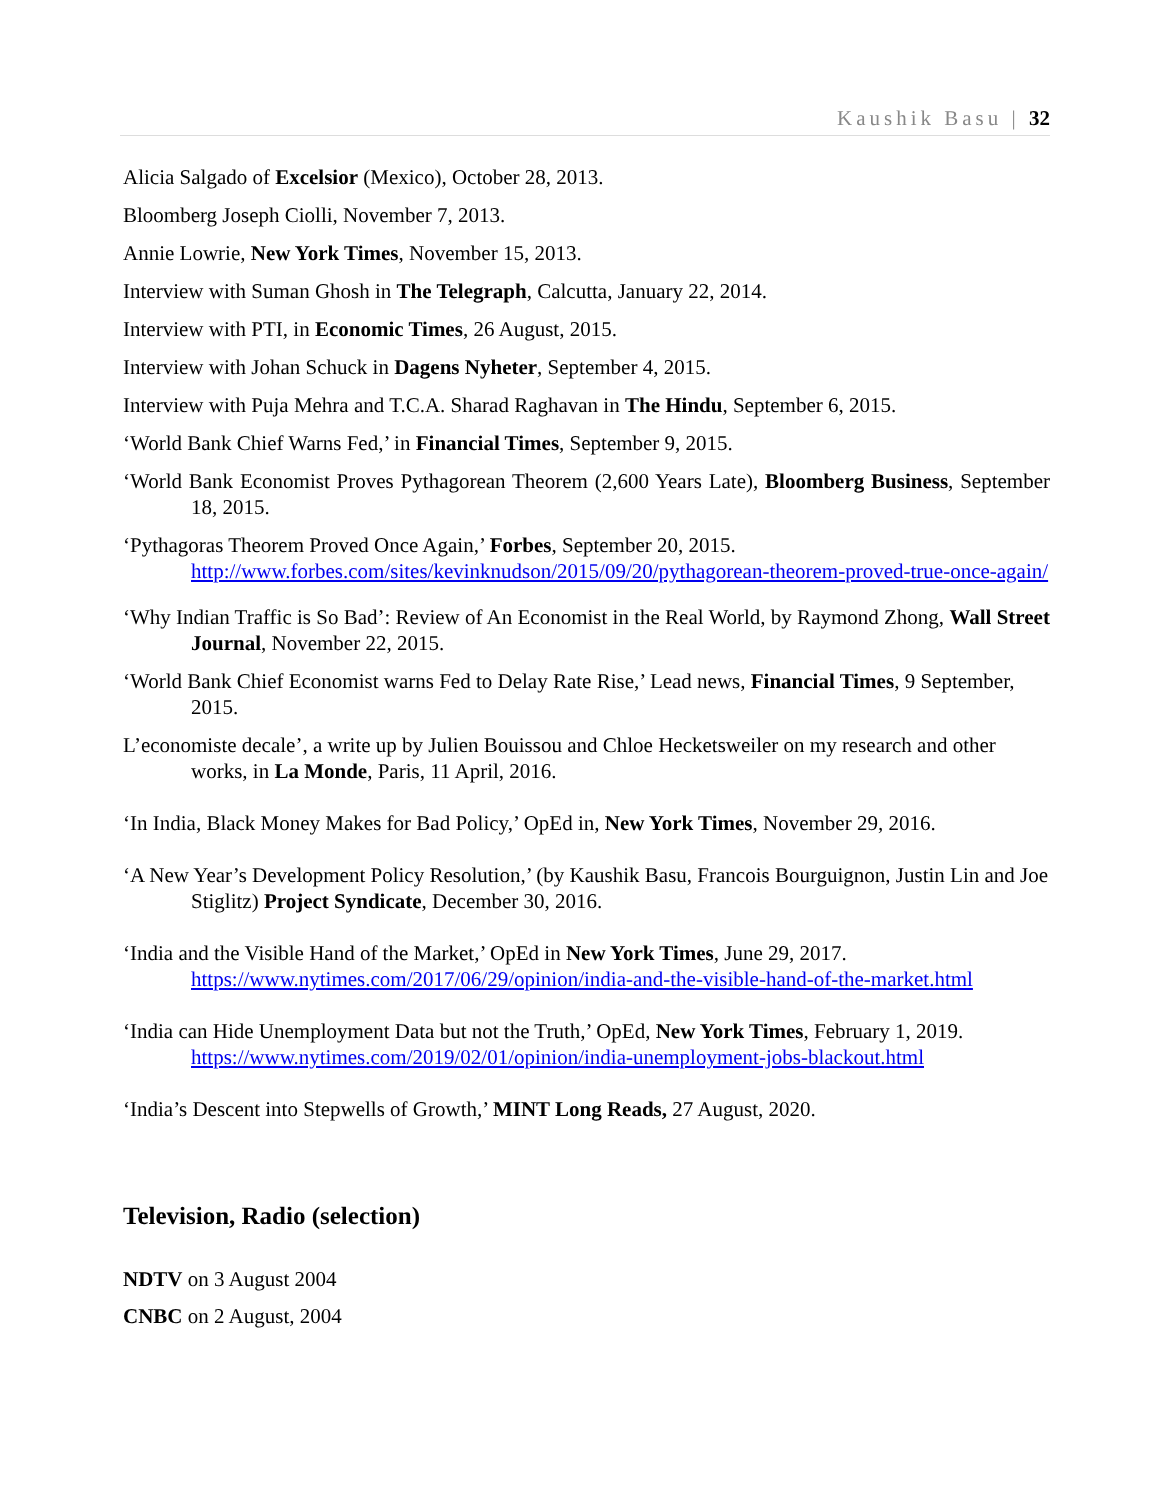Kaushik Basu | 32
Alicia Salgado of Excelsior (Mexico), October 28, 2013.
Bloomberg Joseph Ciolli, November 7, 2013.
Annie Lowrie, New York Times, November 15, 2013.
Interview with Suman Ghosh in The Telegraph, Calcutta, January 22, 2014.
Interview with PTI, in Economic Times, 26 August, 2015.
Interview with Johan Schuck in Dagens Nyheter, September 4, 2015.
Interview with Puja Mehra and T.C.A. Sharad Raghavan in The Hindu, September 6, 2015.
‘World Bank Chief Warns Fed,’ in Financial Times, September 9, 2015.
‘World Bank Economist Proves Pythagorean Theorem (2,600 Years Late), Bloomberg Business, September 18, 2015.
‘Pythagoras Theorem Proved Once Again,’ Forbes, September 20, 2015.
http://www.forbes.com/sites/kevinknudson/2015/09/20/pythagorean-theorem-proved-true-once-again/
‘Why Indian Traffic is So Bad’: Review of An Economist in the Real World, by Raymond Zhong, Wall Street Journal, November 22, 2015.
‘World Bank Chief Economist warns Fed to Delay Rate Rise,’ Lead news, Financial Times, 9 September, 2015.
L’economiste decale’, a write up by Julien Bouissou and Chloe Hecketsweiler on my research and other works, in La Monde, Paris, 11 April, 2016.
‘In India, Black Money Makes for Bad Policy,’ OpEd in, New York Times, November 29, 2016.
‘A New Year’s Development Policy Resolution,’ (by Kaushik Basu, Francois Bourguignon, Justin Lin and Joe Stiglitz) Project Syndicate, December 30, 2016.
‘India and the Visible Hand of the Market,’ OpEd in New York Times, June 29, 2017.
https://www.nytimes.com/2017/06/29/opinion/india-and-the-visible-hand-of-the-market.html
‘India can Hide Unemployment Data but not the Truth,’ OpEd, New York Times, February 1, 2019.
https://www.nytimes.com/2019/02/01/opinion/india-unemployment-jobs-blackout.html
‘India’s Descent into Stepwells of Growth,’ MINT Long Reads, 27 August, 2020.
Television, Radio (selection)
NDTV on 3 August 2004
CNBC on 2 August, 2004